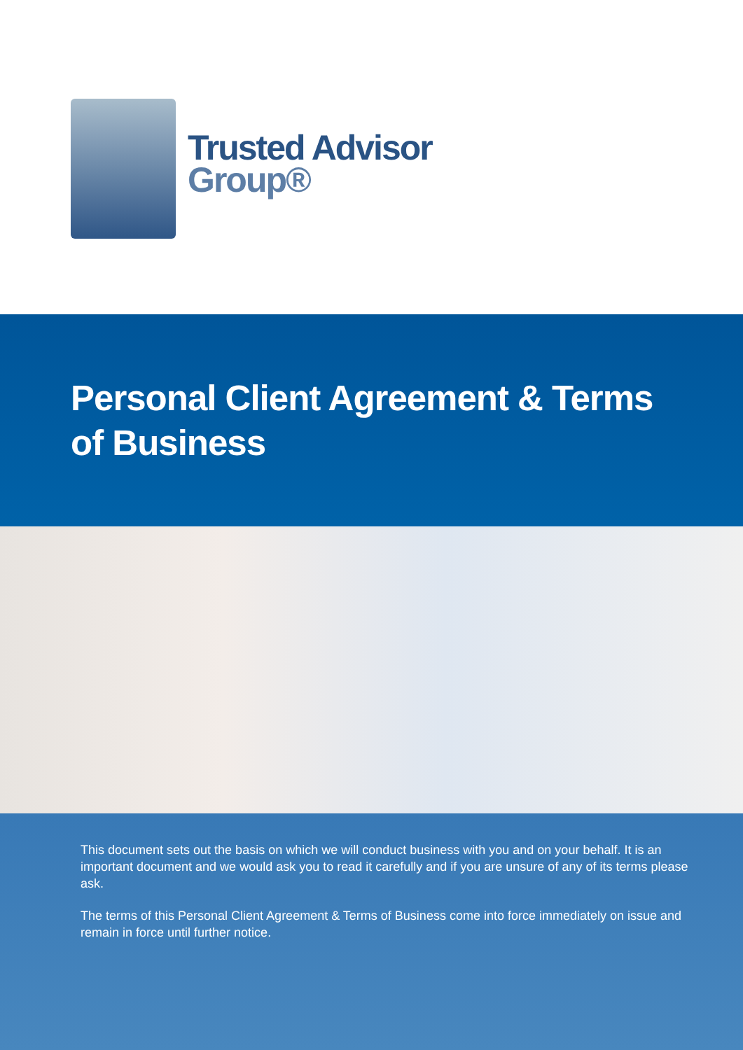Trusted Advisor
Group®
Personal Client Agreement & Terms of Business
This document sets out the basis on which we will conduct business with you and on your behalf. It is an important document and we would ask you to read it carefully and if you are unsure of any of its terms please ask.
The terms of this Personal Client Agreement & Terms of Business come into force immediately on issue and remain in force until further notice.